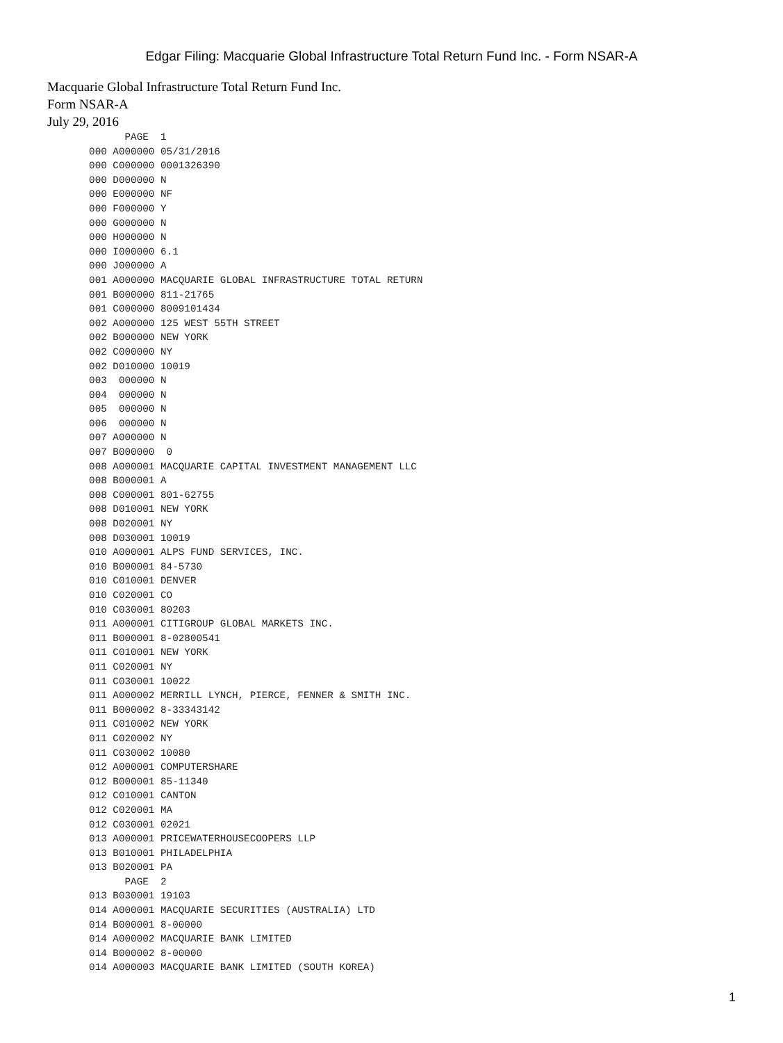Edgar Filing: Macquarie Global Infrastructure Total Return Fund Inc. - Form NSAR-A
Macquarie Global Infrastructure Total Return Fund Inc.
Form NSAR-A
July 29, 2016
             PAGE  1
       000 A000000 05/31/2016
       000 C000000 0001326390
       000 D000000 N
       000 E000000 NF
       000 F000000 Y
       000 G000000 N
       000 H000000 N
       000 I000000 6.1
       000 J000000 A
       001 A000000 MACQUARIE GLOBAL INFRASTRUCTURE TOTAL RETURN
       001 B000000 811-21765
       001 C000000 8009101434
       002 A000000 125 WEST 55TH STREET
       002 B000000 NEW YORK
       002 C000000 NY
       002 D010000 10019
       003  000000 N
       004  000000 N
       005  000000 N
       006  000000 N
       007 A000000 N
       007 B000000  0
       008 A000001 MACQUARIE CAPITAL INVESTMENT MANAGEMENT LLC
       008 B000001 A
       008 C000001 801-62755
       008 D010001 NEW YORK
       008 D020001 NY
       008 D030001 10019
       010 A000001 ALPS FUND SERVICES, INC.
       010 B000001 84-5730
       010 C010001 DENVER
       010 C020001 CO
       010 C030001 80203
       011 A000001 CITIGROUP GLOBAL MARKETS INC.
       011 B000001 8-02800541
       011 C010001 NEW YORK
       011 C020001 NY
       011 C030001 10022
       011 A000002 MERRILL LYNCH, PIERCE, FENNER & SMITH INC.
       011 B000002 8-33343142
       011 C010002 NEW YORK
       011 C020002 NY
       011 C030002 10080
       012 A000001 COMPUTERSHARE
       012 B000001 85-11340
       012 C010001 CANTON
       012 C020001 MA
       012 C030001 02021
       013 A000001 PRICEWATERHOUSECOOPERS LLP
       013 B010001 PHILADELPHIA
       013 B020001 PA
             PAGE  2
       013 B030001 19103
       014 A000001 MACQUARIE SECURITIES (AUSTRALIA) LTD
       014 B000001 8-00000
       014 A000002 MACQUARIE BANK LIMITED
       014 B000002 8-00000
       014 A000003 MACQUARIE BANK LIMITED (SOUTH KOREA)
1